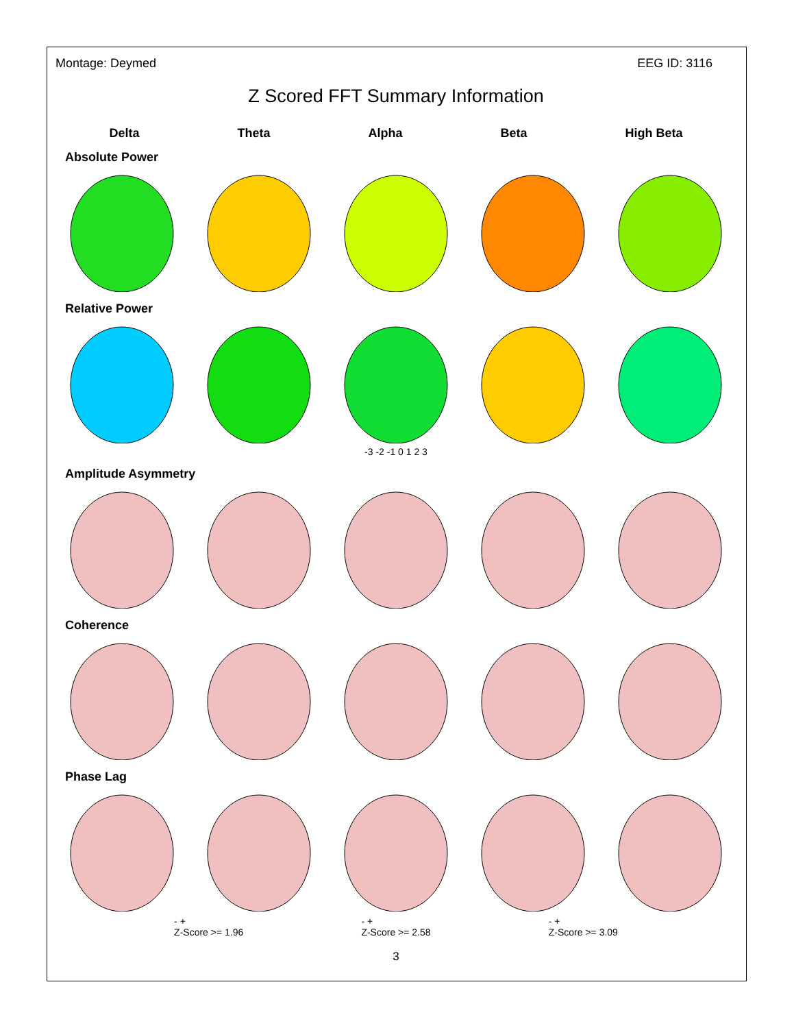Montage: Deymed EEG ID: 3116
Z Scored FFT Summary Information
Delta Theta Alpha Beta High Beta
Absolute Power
Relative Power
-3 -2 -1 0 1 2 3
Amplitude Asymmetry
Coherence
Phase Lag
- +
Z-Score >= 1.96 - +
Z-Score >= 2.58 - +
Z-Score >= 3.09
3